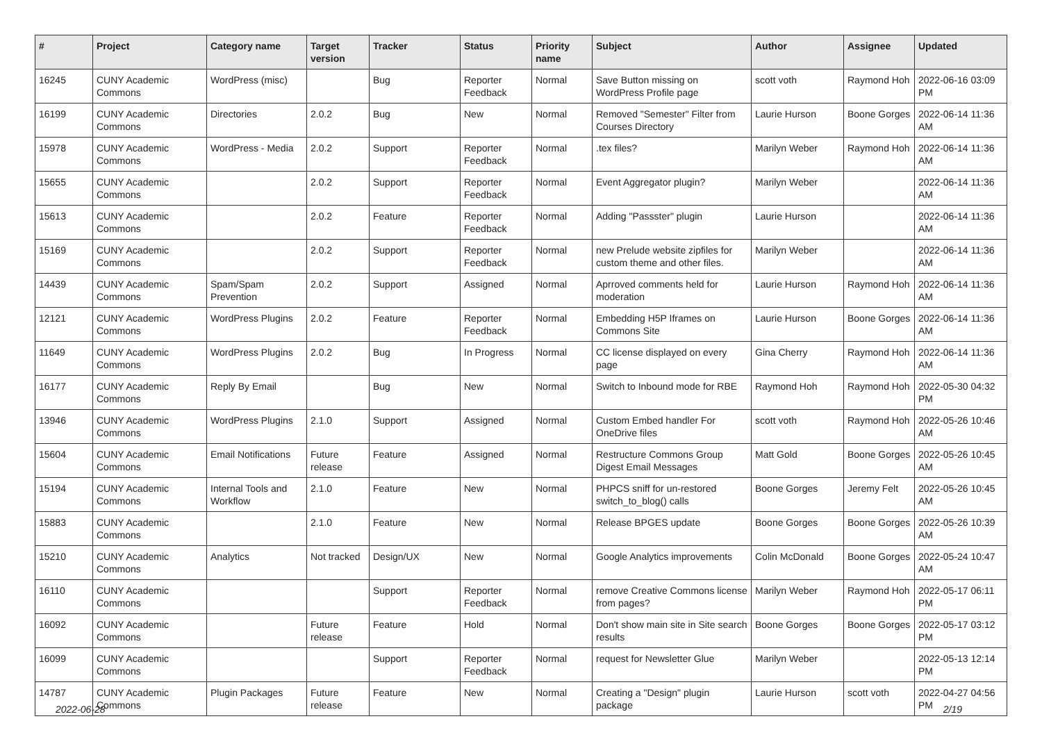| # | Project | Category name | Target version | Tracker | Status | Priority name | Subject | Author | Assignee | Updated |
| --- | --- | --- | --- | --- | --- | --- | --- | --- | --- | --- |
| 16245 | CUNY Academic Commons | WordPress (misc) | | Bug | Reporter Feedback | Normal | Save Button missing on WordPress Profile page | scott voth | Raymond Hoh | 2022-06-16 03:09 PM |
| 16199 | CUNY Academic Commons | Directories | 2.0.2 | Bug | New | Normal | Removed "Semester" Filter from Courses Directory | Laurie Hurson | Boone Gorges | 2022-06-14 11:36 AM |
| 15978 | CUNY Academic Commons | WordPress - Media | 2.0.2 | Support | Reporter Feedback | Normal | .tex files? | Marilyn Weber | Raymond Hoh | 2022-06-14 11:36 AM |
| 15655 | CUNY Academic Commons | | 2.0.2 | Support | Reporter Feedback | Normal | Event Aggregator plugin? | Marilyn Weber | | 2022-06-14 11:36 AM |
| 15613 | CUNY Academic Commons | | 2.0.2 | Feature | Reporter Feedback | Normal | Adding "Passster" plugin | Laurie Hurson | | 2022-06-14 11:36 AM |
| 15169 | CUNY Academic Commons | | 2.0.2 | Support | Reporter Feedback | Normal | new Prelude website zipfiles for custom theme and other files. | Marilyn Weber | | 2022-06-14 11:36 AM |
| 14439 | CUNY Academic Commons | Spam/Spam Prevention | 2.0.2 | Support | Assigned | Normal | Aprroved comments held for moderation | Laurie Hurson | Raymond Hoh | 2022-06-14 11:36 AM |
| 12121 | CUNY Academic Commons | WordPress Plugins | 2.0.2 | Feature | Reporter Feedback | Normal | Embedding H5P Iframes on Commons Site | Laurie Hurson | Boone Gorges | 2022-06-14 11:36 AM |
| 11649 | CUNY Academic Commons | WordPress Plugins | 2.0.2 | Bug | In Progress | Normal | CC license displayed on every page | Gina Cherry | Raymond Hoh | 2022-06-14 11:36 AM |
| 16177 | CUNY Academic Commons | Reply By Email | | Bug | New | Normal | Switch to Inbound mode for RBE | Raymond Hoh | Raymond Hoh | 2022-05-30 04:32 PM |
| 13946 | CUNY Academic Commons | WordPress Plugins | 2.1.0 | Support | Assigned | Normal | Custom Embed handler For OneDrive files | scott voth | Raymond Hoh | 2022-05-26 10:46 AM |
| 15604 | CUNY Academic Commons | Email Notifications | Future release | Feature | Assigned | Normal | Restructure Commons Group Digest Email Messages | Matt Gold | Boone Gorges | 2022-05-26 10:45 AM |
| 15194 | CUNY Academic Commons | Internal Tools and Workflow | 2.1.0 | Feature | New | Normal | PHPCS sniff for un-restored switch_to_blog() calls | Boone Gorges | Jeremy Felt | 2022-05-26 10:45 AM |
| 15883 | CUNY Academic Commons | | 2.1.0 | Feature | New | Normal | Release BPGES update | Boone Gorges | Boone Gorges | 2022-05-26 10:39 AM |
| 15210 | CUNY Academic Commons | Analytics | Not tracked | Design/UX | New | Normal | Google Analytics improvements | Colin McDonald | Boone Gorges | 2022-05-24 10:47 AM |
| 16110 | CUNY Academic Commons | | | Support | Reporter Feedback | Normal | remove Creative Commons license from pages? | Marilyn Weber | Raymond Hoh | 2022-05-17 06:11 PM |
| 16092 | CUNY Academic Commons | | Future release | Feature | Hold | Normal | Don't show main site in Site search results | Boone Gorges | Boone Gorges | 2022-05-17 03:12 PM |
| 16099 | CUNY Academic Commons | | | Support | Reporter Feedback | Normal | request for Newsletter Glue | Marilyn Weber | | 2022-05-13 12:14 PM |
| 14787 | CUNY Academic Commons | Plugin Packages | Future release | Feature | New | Normal | Creating a "Design" plugin package | Laurie Hurson | scott voth | 2022-04-27 04:56 PM |
2022-06-28 2/19